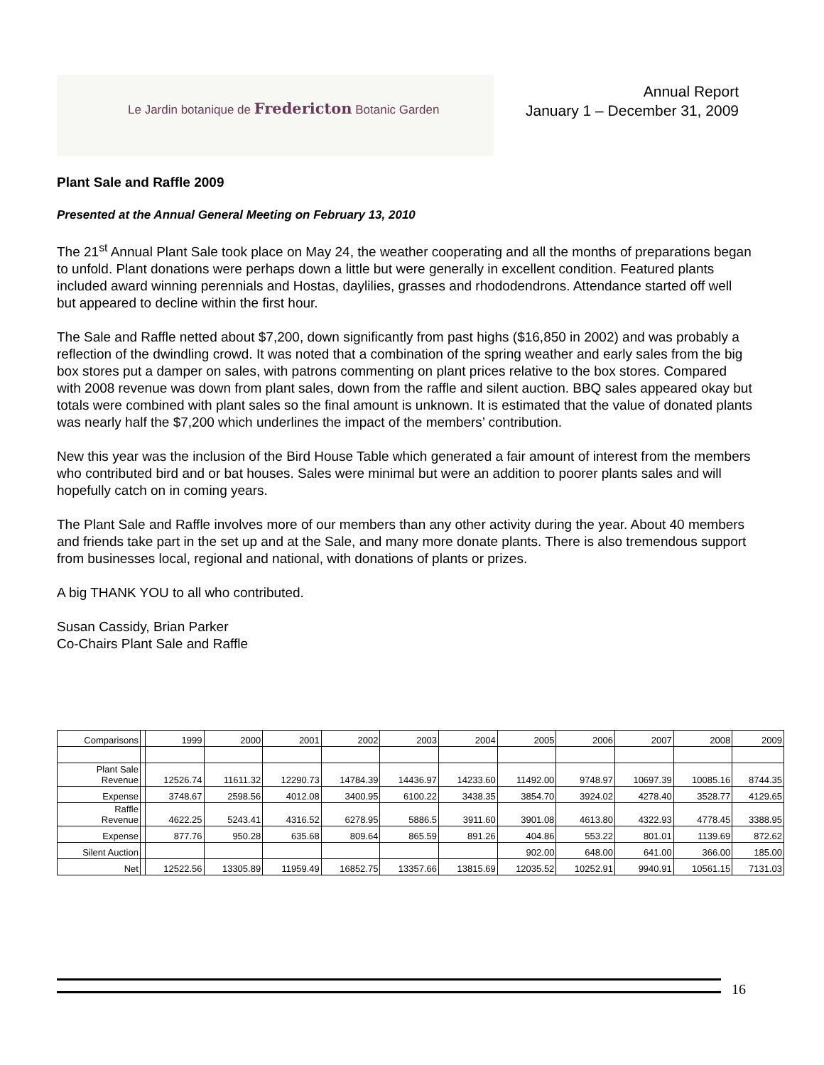Le Jardin botanique de Fredericton Botanic Garden
Annual Report
January 1 – December 31, 2009
Plant Sale and Raffle 2009
Presented at the Annual General Meeting on February 13, 2010
The 21<sup>st</sup> Annual Plant Sale took place on May 24, the weather cooperating and all the months of preparations began to unfold. Plant donations were perhaps down a little but were generally in excellent condition. Featured plants included award winning perennials and Hostas, daylilies, grasses and rhododendrons. Attendance started off well but appeared to decline within the first hour.
The Sale and Raffle netted about $7,200, down significantly from past highs ($16,850 in 2002) and was probably a reflection of the dwindling crowd. It was noted that a combination of the spring weather and early sales from the big box stores put a damper on sales, with patrons commenting on plant prices relative to the box stores. Compared with 2008 revenue was down from plant sales, down from the raffle and silent auction. BBQ sales appeared okay but totals were combined with plant sales so the final amount is unknown. It is estimated that the value of donated plants was nearly half the $7,200 which underlines the impact of the members’ contribution.
New this year was the inclusion of the Bird House Table which generated a fair amount of interest from the members who contributed bird and or bat houses. Sales were minimal but were an addition to poorer plants sales and will hopefully catch on in coming years.
The Plant Sale and Raffle involves more of our members than any other activity during the year. About 40 members and friends take part in the set up and at the Sale, and many more donate plants. There is also tremendous support from businesses local, regional and national, with donations of plants or prizes.
A big THANK YOU to all who contributed.
Susan Cassidy, Brian Parker
Co-Chairs Plant Sale and Raffle
| Comparisons | | 1999 | 2000 | 2001 | 2002 | 2003 | 2004 | 2005 | 2006 | 2007 | 2008 | 2009 |
| --- | --- | --- | --- | --- | --- | --- | --- | --- | --- | --- | --- | --- |
| Plant Sale Revenue | | 12526.74 | 11611.32 | 12290.73 | 14784.39 | 14436.97 | 14233.60 | 11492.00 | 9748.97 | 10697.39 | 10085.16 | 8744.35 |
| Expense | | 3748.67 | 2598.56 | 4012.08 | 3400.95 | 6100.22 | 3438.35 | 3854.70 | 3924.02 | 4278.40 | 3528.77 | 4129.65 |
| Raffle Revenue | | 4622.25 | 5243.41 | 4316.52 | 6278.95 | 5886.5 | 3911.60 | 3901.08 | 4613.80 | 4322.93 | 4778.45 | 3388.95 |
| Expense | | 877.76 | 950.28 | 635.68 | 809.64 | 865.59 | 891.26 | 404.86 | 553.22 | 801.01 | 1139.69 | 872.62 |
| Silent Auction | | | | | | | | 902.00 | 648.00 | 641.00 | 366.00 | 185.00 |
| Net | | 12522.56 | 13305.89 | 11959.49 | 16852.75 | 13357.66 | 13815.69 | 12035.52 | 10252.91 | 9940.91 | 10561.15 | 7131.03 |
16